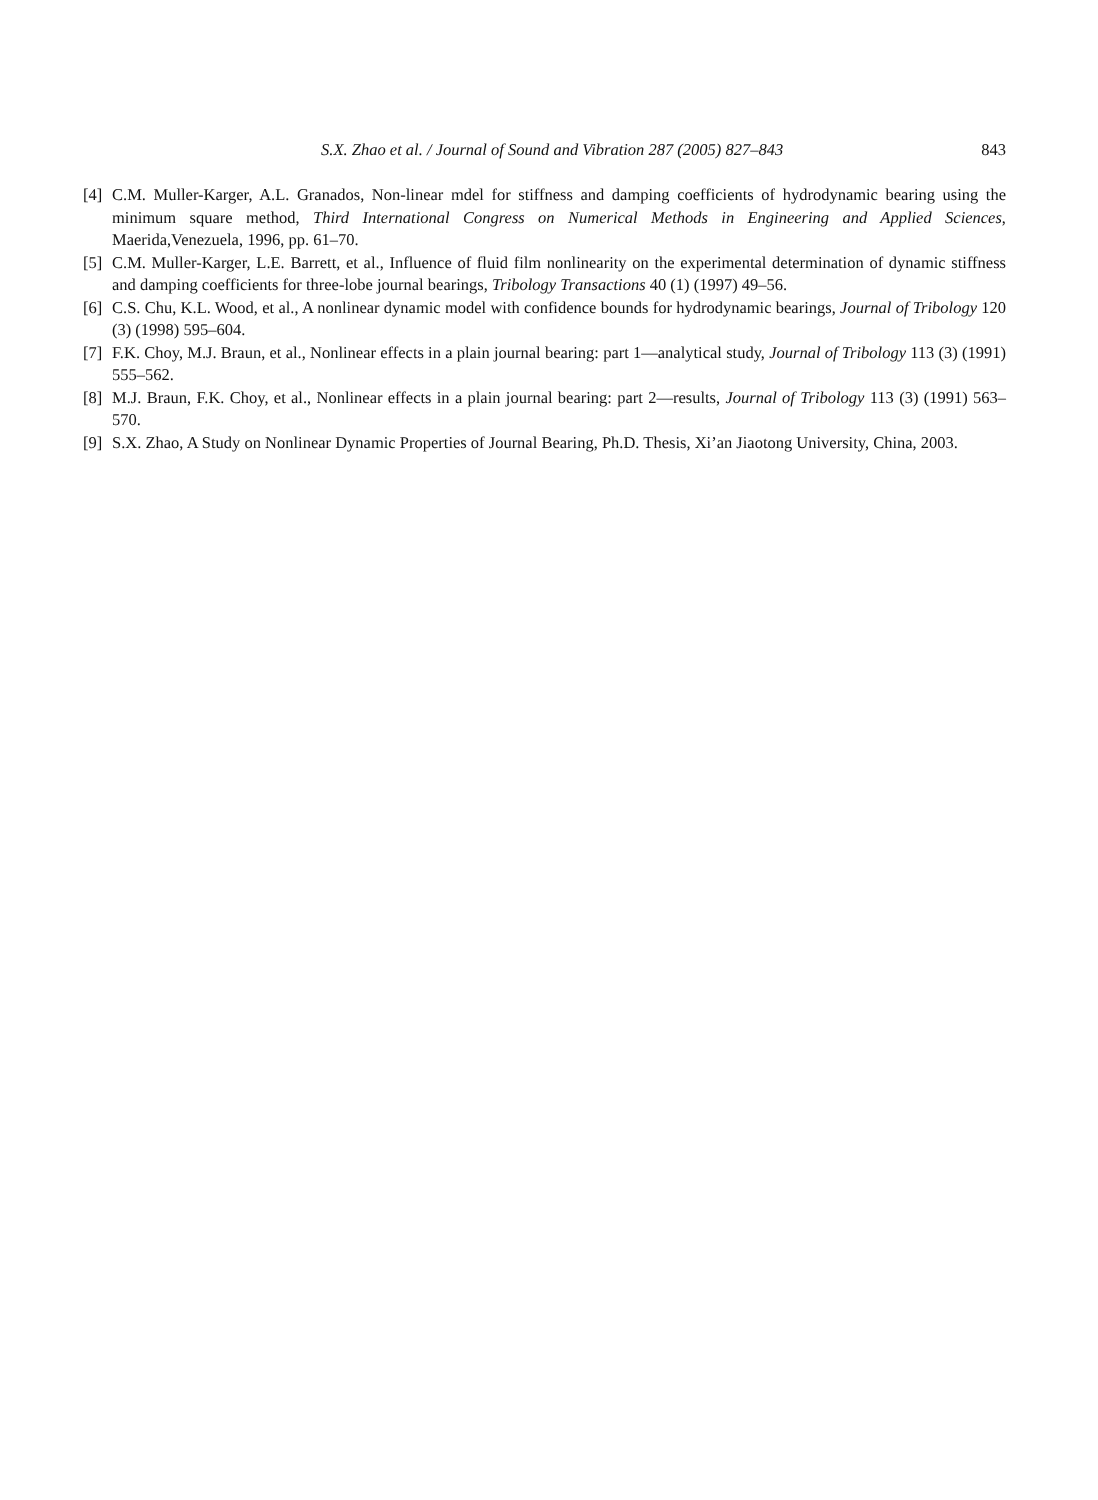S.X. Zhao et al. / Journal of Sound and Vibration 287 (2005) 827–843 843
[4] C.M. Muller-Karger, A.L. Granados, Non-linear mdel for stiffness and damping coefficients of hydrodynamic bearing using the minimum square method, Third International Congress on Numerical Methods in Engineering and Applied Sciences, Maerida,Venezuela, 1996, pp. 61–70.
[5] C.M. Muller-Karger, L.E. Barrett, et al., Influence of fluid film nonlinearity on the experimental determination of dynamic stiffness and damping coefficients for three-lobe journal bearings, Tribology Transactions 40 (1) (1997) 49–56.
[6] C.S. Chu, K.L. Wood, et al., A nonlinear dynamic model with confidence bounds for hydrodynamic bearings, Journal of Tribology 120 (3) (1998) 595–604.
[7] F.K. Choy, M.J. Braun, et al., Nonlinear effects in a plain journal bearing: part 1—analytical study, Journal of Tribology 113 (3) (1991) 555–562.
[8] M.J. Braun, F.K. Choy, et al., Nonlinear effects in a plain journal bearing: part 2—results, Journal of Tribology 113 (3) (1991) 563–570.
[9] S.X. Zhao, A Study on Nonlinear Dynamic Properties of Journal Bearing, Ph.D. Thesis, Xi’an Jiaotong University, China, 2003.